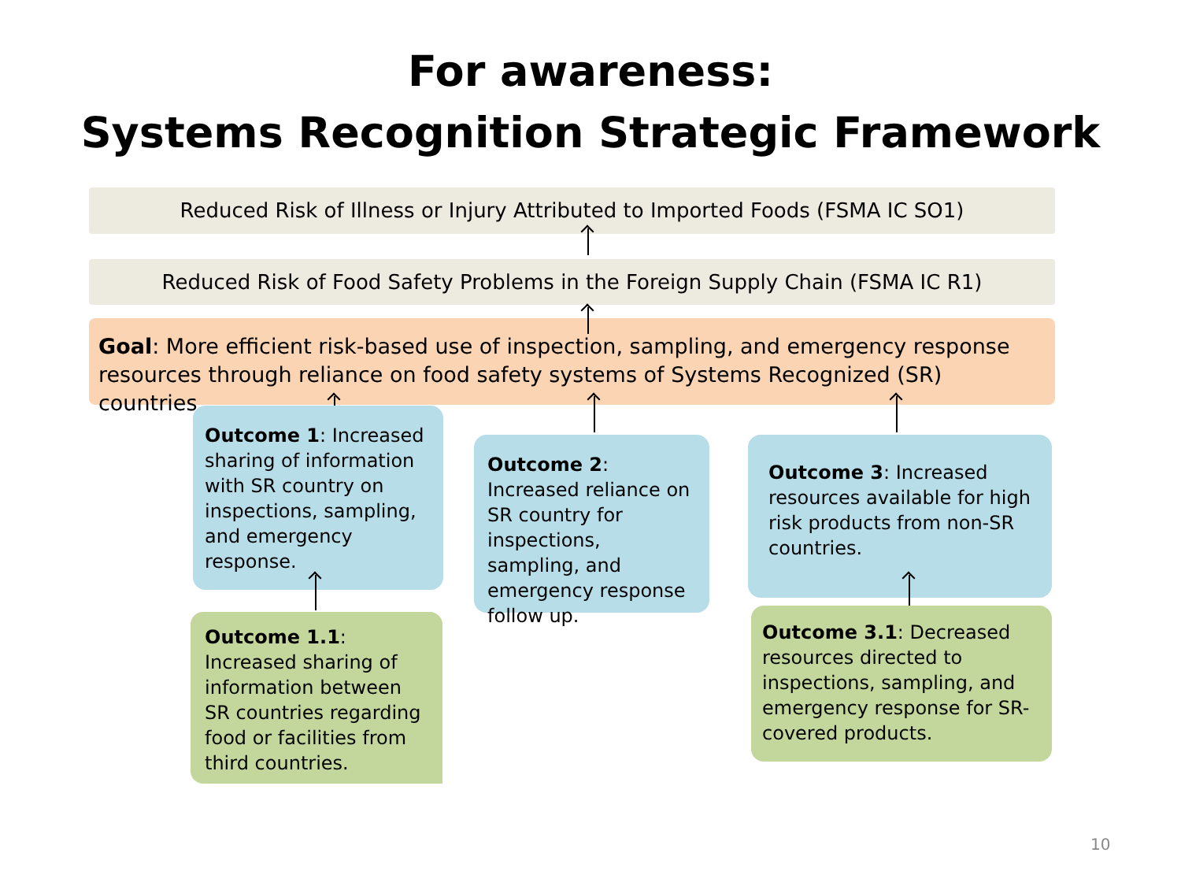For awareness:
Systems Recognition Strategic Framework
Reduced Risk of Illness or Injury Attributed to Imported Foods (FSMA IC SO1)
Reduced Risk of Food Safety Problems in the Foreign Supply Chain (FSMA IC R1)
Goal: More efficient risk-based use of inspection, sampling, and emergency response resources through reliance on food safety systems of Systems Recognized (SR) countries.
Outcome 1: Increased sharing of information with SR country on inspections, sampling, and emergency response.
Outcome 2: Increased reliance on SR country for inspections, sampling, and emergency response follow up.
Outcome 3: Increased resources available for high risk products from non-SR countries.
Outcome 1.1: Increased sharing of information between SR countries regarding food or facilities from third countries.
Outcome 3.1: Decreased resources directed to inspections, sampling, and emergency response for SR-covered products.
10